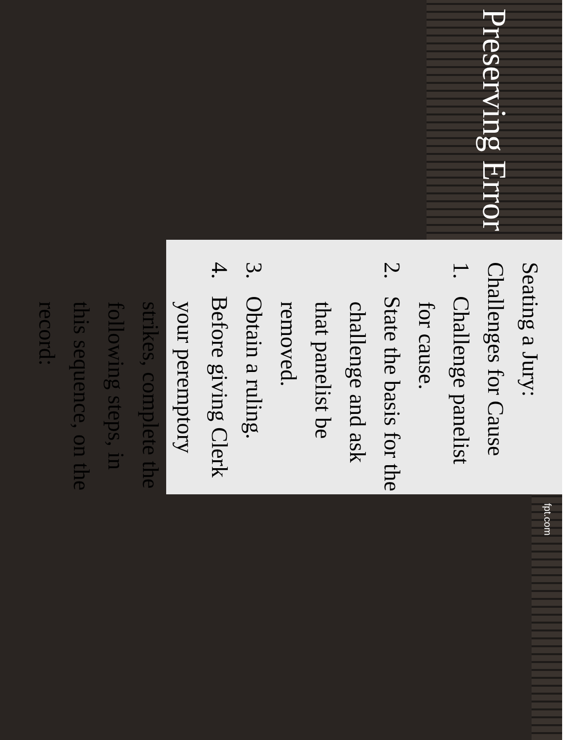Preserving Error
Seating a Jury: Challenges for Cause
1. Challenge panelist for cause.
2. State the basis for the challenge and ask that panelist be removed.
3. Obtain a ruling.
4. Before giving Clerk your peremptory strikes, complete the following steps, in this sequence, on the record:
fpt.com